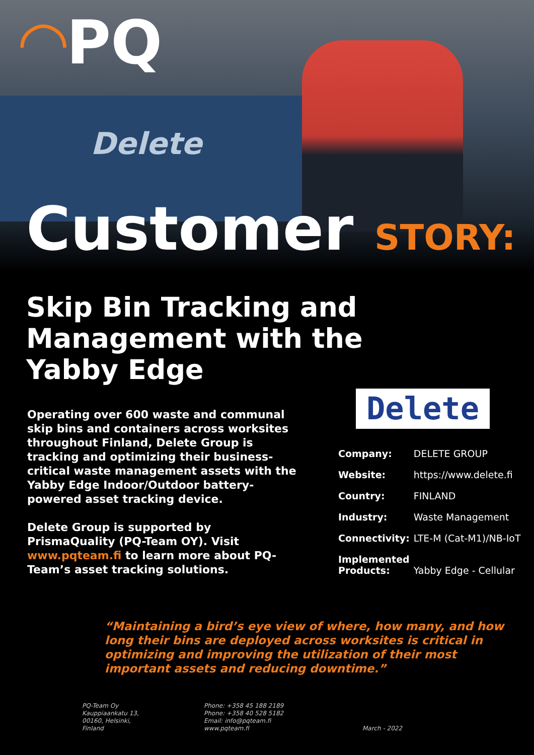◠PQ
Delete
Customer STORY:
Skip Bin Tracking and
Management with the
Yabby Edge
Operating over 600 waste and communal skip bins and containers across worksites throughout Finland, Delete Group is tracking and optimizing their business-critical waste management assets with the Yabby Edge Indoor/Outdoor battery-powered asset tracking device.
Delete Group is supported by PrismaQuality (PQ-Team OY). Visit www.pqteam.fi to learn more about PQ-Team’s asset tracking solutions.
Delete
| Company: | DELETE GROUP |
| Website: | https://www.delete.fi |
| Country: | FINLAND |
| Industry: | Waste Management |
| Connectivity: | LTE-M (Cat-M1)/NB-IoT |
| Implemented Products: | Yabby Edge - Cellular |
“Maintaining a bird’s eye view of where, how many, and how long their bins are deployed across worksites is critical in optimizing and improving the utilization of their most important assets and reducing downtime.”
PQ-Team Oy
Kauppiaankatu 13,
00160, Helsinki,
Finland
Phone: +358 45 188 2189
Phone: +358 40 528 5182
Email: info@pqteam.fi
www.pqteam.fi
March - 2022